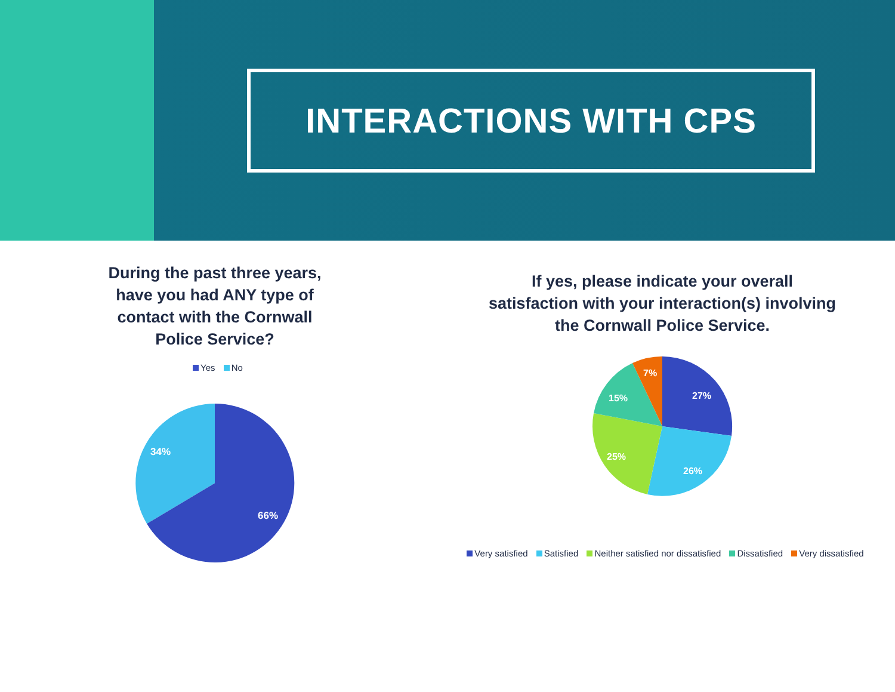INTERACTIONS WITH CPS
During the past three years,
have you had ANY type of
contact with the Cornwall
Police Service?
Yes No
34%
66%
If yes, please indicate your overall
satisfaction with your interaction(s) involving
the Cornwall Police Service.
7%
15%
27%
25%
26%
Very satisfied Satisfied Neither satisfied nor dissatisfied Dissatisfied Very dissatisfied